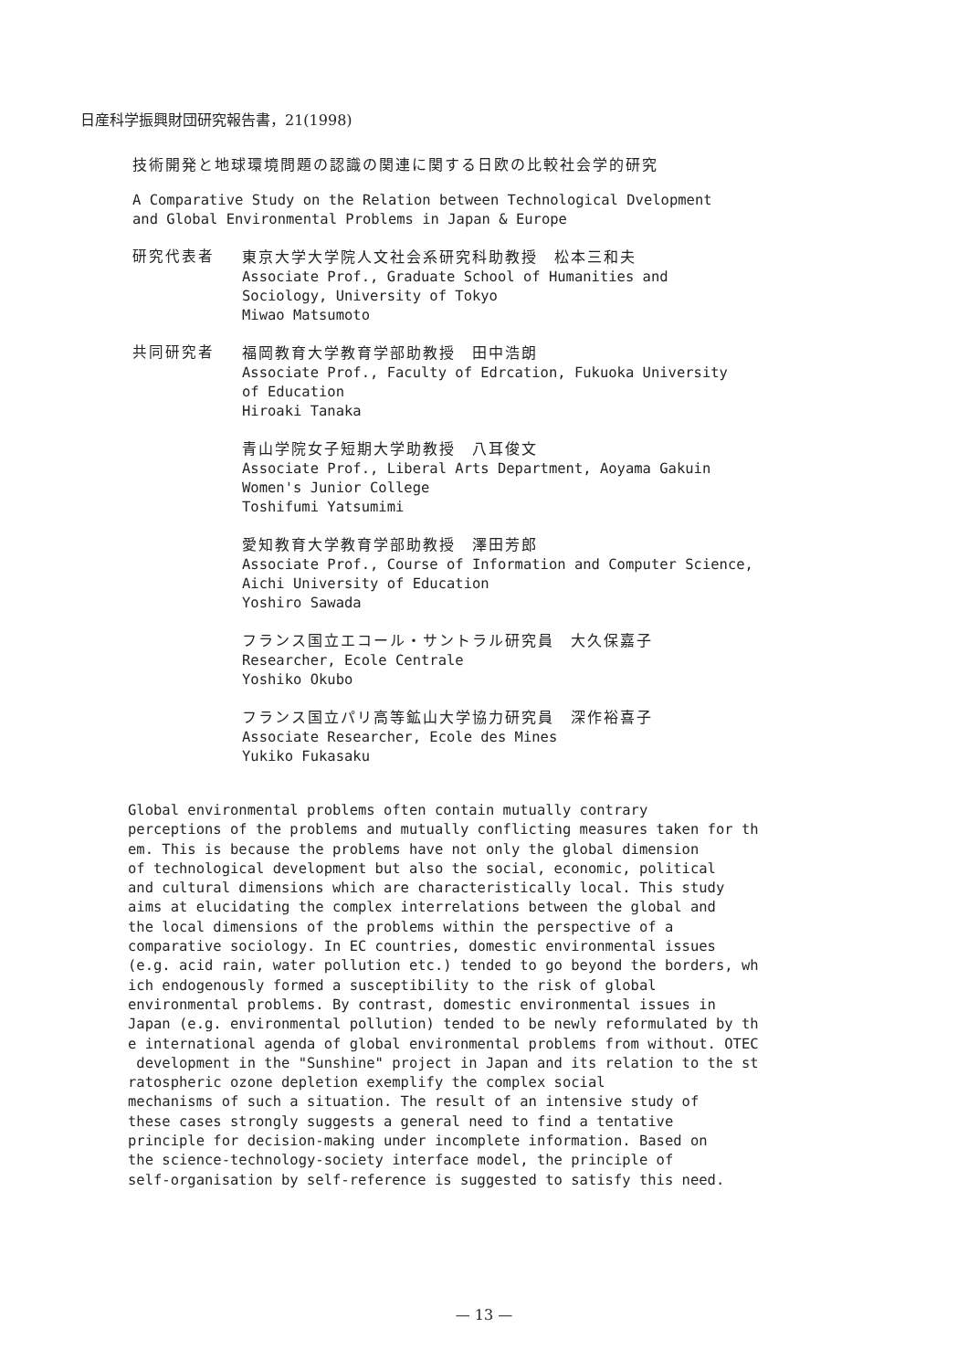日産科学振興財団研究報告書，21(1998)
技術開発と地球環境問題の認識の関連に関する日欧の比較社会学的研究
A Comparative Study on the Relation between Technological Dvelopment
and Global Environmental Problems in Japan & Europe
研究代表者 東京大学大学院人文社会系研究科助教授　松本三和夫
Associate Prof., Graduate School of Humanities and
Sociology, University of Tokyo
Miwao Matsumoto
共同研究者 福岡教育大学教育学部助教授　田中浩朗
Associate Prof., Faculty of Edrcation, Fukuoka University
of Education
Hiroaki Tanaka
青山学院女子短期大学助教授　八耳俊文
Associate Prof., Liberal Arts Department, Aoyama Gakuin
Women's Junior College
Toshifumi Yatsumimi
愛知教育大学教育学部助教授　澤田芳郎
Associate Prof., Course of Information and Computer Science,
Aichi University of Education
Yoshiro Sawada
フランス国立エコール・サントラル研究員　大久保嘉子
Researcher, Ecole Centrale
Yoshiko Okubo
フランス国立パリ高等鉱山大学協力研究員　深作裕喜子
Associate Researcher, Ecole des Mines
Yukiko Fukasaku
Global environmental problems often contain mutually contrary perceptions of the problems and mutually conflicting measures taken for th em. This is because the problems have not only the global dimension of technological development but also the social, economic, political and cultural dimensions which are characteristically local. This study aims at elucidating the complex interrelations between the global and the local dimensions of the problems within the perspective of a comparative sociology. In EC countries, domestic environmental issues (e.g. acid rain, water pollution etc.) tended to go beyond the borders, wh ich endogenously formed a susceptibility to the risk of global environmental problems. By contrast, domestic environmental issues in Japan (e.g. environmental pollution) tended to be newly reformulated by th e international agenda of global environmental problems from without. OTEC development in the "Sunshine" project in Japan and its relation to the st ratospheric ozone depletion exemplify the complex social mechanisms of such a situation. The result of an intensive study of these cases strongly suggests a general need to find a tentative principle for decision-making under incomplete information. Based on the science-technology-society interface model, the principle of self-organisation by self-reference is suggested to satisfy this need.
— 13 —